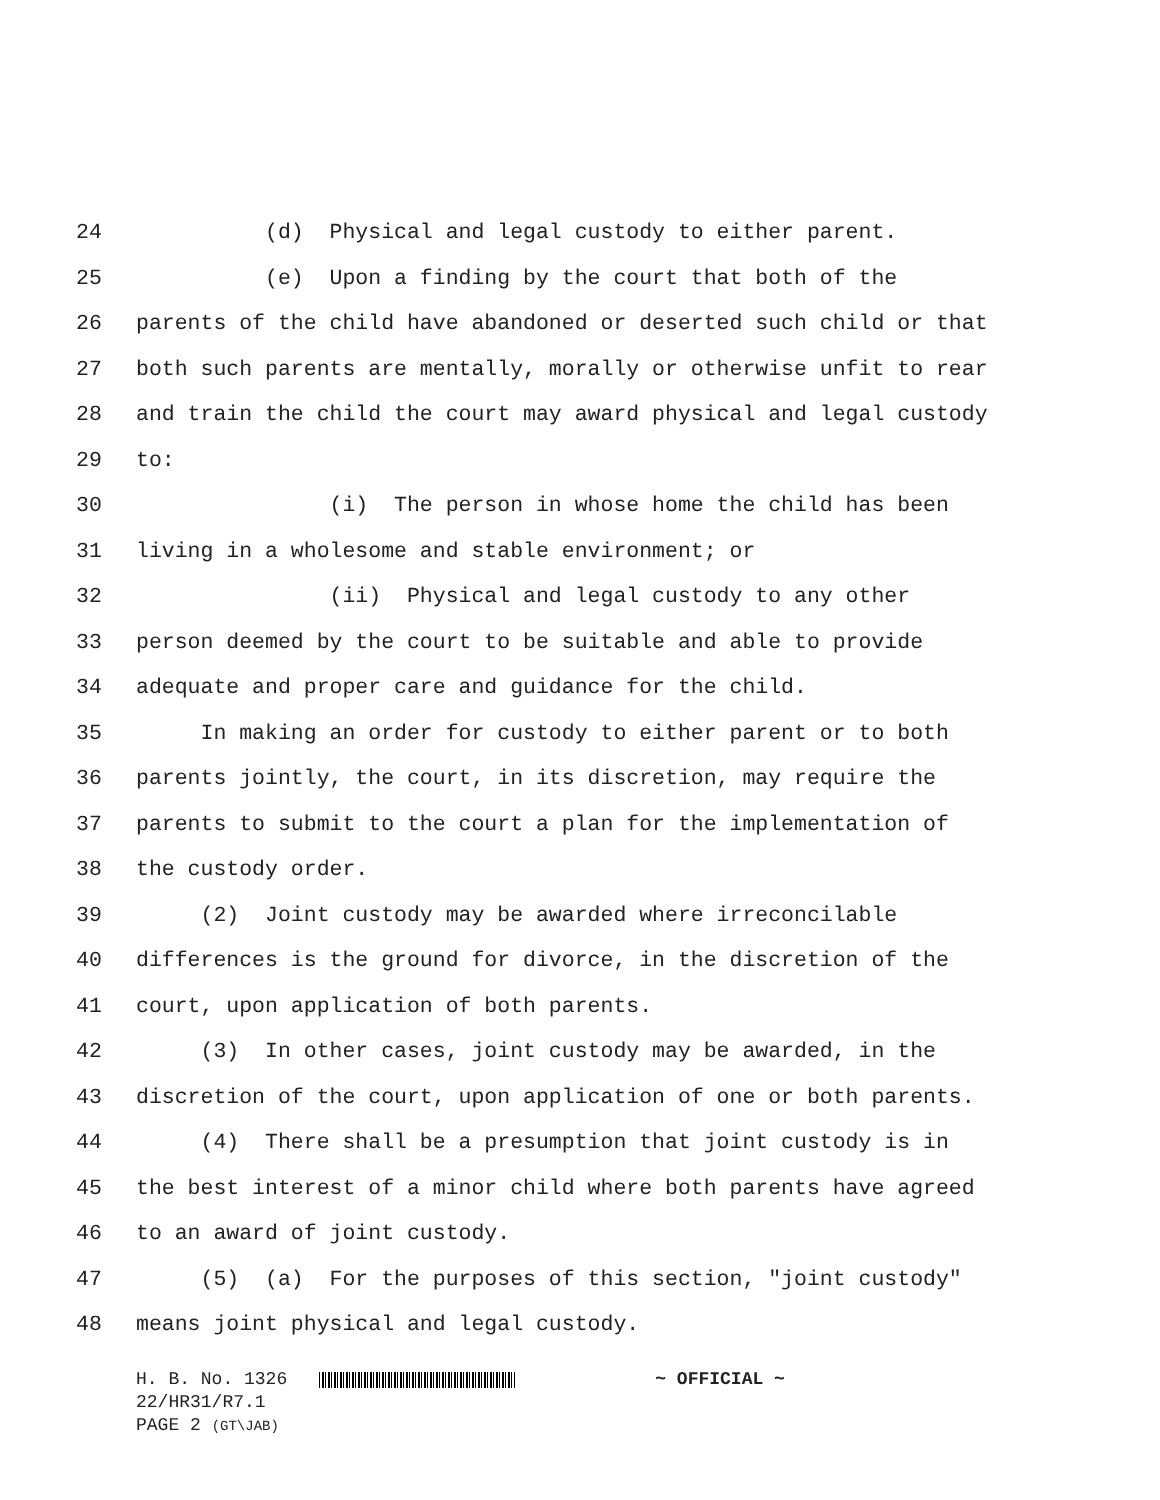24 (d) Physical and legal custody to either parent.
25 (e) Upon a finding by the court that both of the
26 parents of the child have abandoned or deserted such child or that
27 both such parents are mentally, morally or otherwise unfit to rear
28 and train the child the court may award physical and legal custody
29 to:
30 (i) The person in whose home the child has been
31 living in a wholesome and stable environment; or
32 (ii) Physical and legal custody to any other
33 person deemed by the court to be suitable and able to provide
34 adequate and proper care and guidance for the child.
35 In making an order for custody to either parent or to both
36 parents jointly, the court, in its discretion, may require the
37 parents to submit to the court a plan for the implementation of
38 the custody order.
39 (2) Joint custody may be awarded where irreconcilable
40 differences is the ground for divorce, in the discretion of the
41 court, upon application of both parents.
42 (3) In other cases, joint custody may be awarded, in the
43 discretion of the court, upon application of one or both parents.
44 (4) There shall be a presumption that joint custody is in
45 the best interest of a minor child where both parents have agreed
46 to an award of joint custody.
47 (5) (a) For the purposes of this section, "joint custody"
48 means joint physical and legal custody.
H. B. No. 1326 ~ OFFICIAL ~
22/HR31/R7.1
PAGE 2 (GT\JAB)